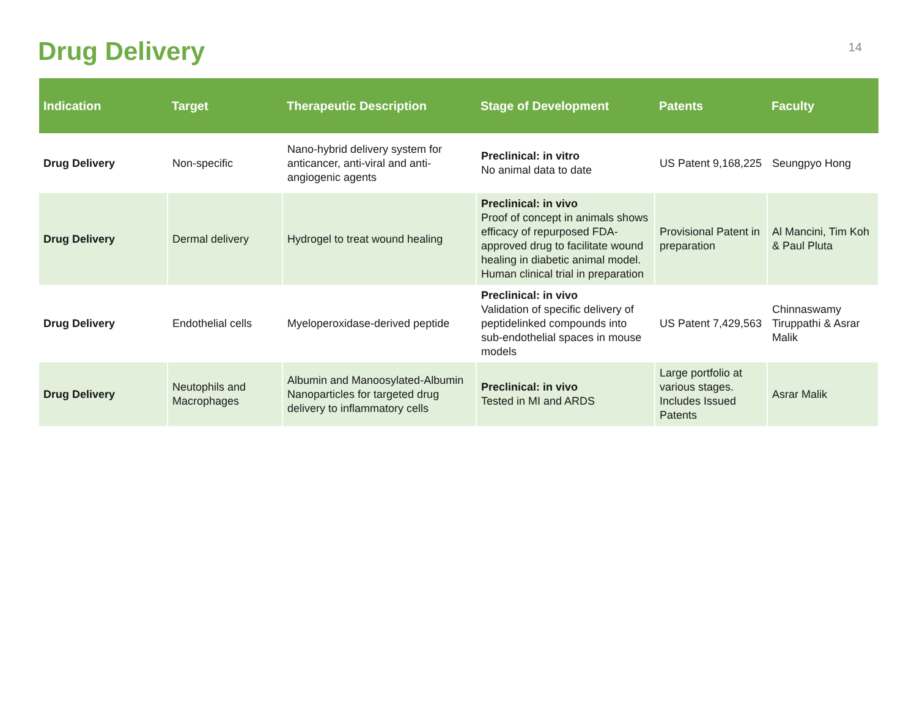Drug Delivery
14
| Indication | Target | Therapeutic Description | Stage of Development | Patents | Faculty |
| --- | --- | --- | --- | --- | --- |
| Drug Delivery | Non-specific | Nano-hybrid delivery system for anticancer, anti-viral and anti-angiogenic agents | Preclinical: in vitro No animal data to date | US Patent 9,168,225 | Seungpyo Hong |
| Drug Delivery | Dermal delivery | Hydrogel to treat wound healing | Preclinical: in vivo Proof of concept in animals shows efficacy of repurposed FDA-approved drug to facilitate wound healing in diabetic animal model. Human clinical trial in preparation | Provisional Patent in preparation | Al Mancini, Tim Koh & Paul Pluta |
| Drug Delivery | Endothelial cells | Myeloperoxidase-derived peptide | Preclinical: in vivo Validation of specific delivery of peptidelinked compounds into sub-endothelial spaces in mouse models | US Patent 7,429,563 | Chinnaswamy Tiruppathi & Asrar Malik |
| Drug Delivery | Neutophils and Macrophages | Albumin and Manoosylated-Albumin Nanoparticles for targeted drug delivery to inflammatory cells | Preclinical: in vivo Tested in MI and ARDS | Large portfolio at various stages. Includes Issued Patents | Asrar Malik |